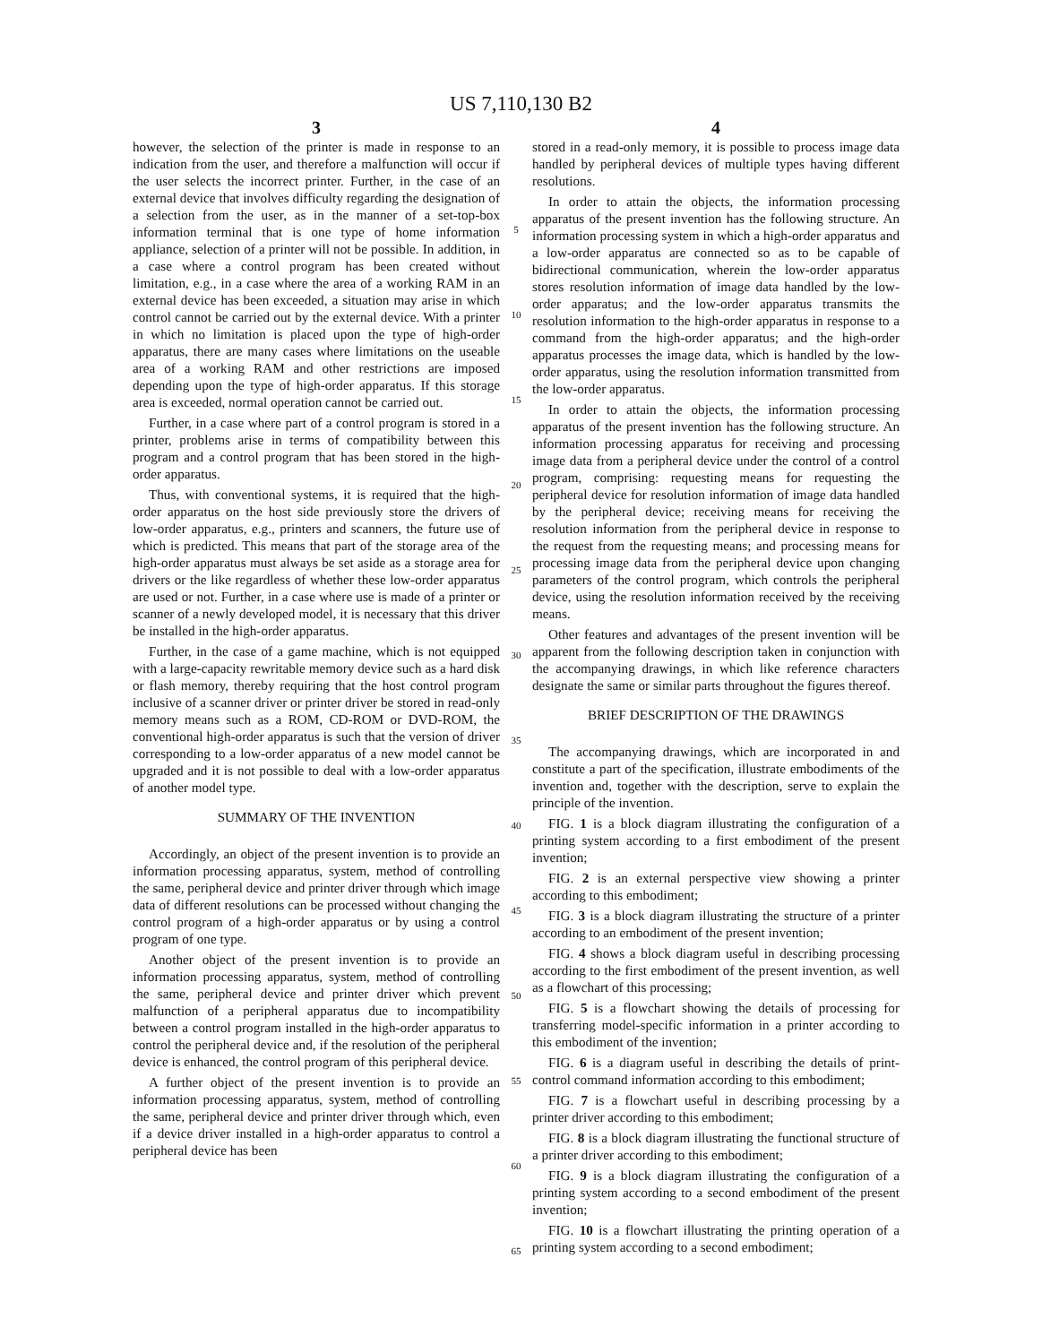US 7,110,130 B2
3
however, the selection of the printer is made in response to an indication from the user, and therefore a malfunction will occur if the user selects the incorrect printer. Further, in the case of an external device that involves difficulty regarding the designation of a selection from the user, as in the manner of a set-top-box information terminal that is one type of home information appliance, selection of a printer will not be possible. In addition, in a case where a control program has been created without limitation, e.g., in a case where the area of a working RAM in an external device has been exceeded, a situation may arise in which control cannot be carried out by the external device. With a printer in which no limitation is placed upon the type of high-order apparatus, there are many cases where limitations on the useable area of a working RAM and other restrictions are imposed depending upon the type of high-order apparatus. If this storage area is exceeded, normal operation cannot be carried out.
Further, in a case where part of a control program is stored in a printer, problems arise in terms of compatibility between this program and a control program that has been stored in the high-order apparatus.
Thus, with conventional systems, it is required that the high-order apparatus on the host side previously store the drivers of low-order apparatus, e.g., printers and scanners, the future use of which is predicted. This means that part of the storage area of the high-order apparatus must always be set aside as a storage area for drivers or the like regardless of whether these low-order apparatus are used or not. Further, in a case where use is made of a printer or scanner of a newly developed model, it is necessary that this driver be installed in the high-order apparatus.
Further, in the case of a game machine, which is not equipped with a large-capacity rewritable memory device such as a hard disk or flash memory, thereby requiring that the host control program inclusive of a scanner driver or printer driver be stored in read-only memory means such as a ROM, CD-ROM or DVD-ROM, the conventional high-order apparatus is such that the version of driver corresponding to a low-order apparatus of a new model cannot be upgraded and it is not possible to deal with a low-order apparatus of another model type.
SUMMARY OF THE INVENTION
Accordingly, an object of the present invention is to provide an information processing apparatus, system, method of controlling the same, peripheral device and printer driver through which image data of different resolutions can be processed without changing the control program of a high-order apparatus or by using a control program of one type.
Another object of the present invention is to provide an information processing apparatus, system, method of controlling the same, peripheral device and printer driver which prevent malfunction of a peripheral apparatus due to incompatibility between a control program installed in the high-order apparatus to control the peripheral device and, if the resolution of the peripheral device is enhanced, the control program of this peripheral device.
A further object of the present invention is to provide an information processing apparatus, system, method of controlling the same, peripheral device and printer driver through which, even if a device driver installed in a high-order apparatus to control a peripheral device has been
5
10
15
20
25
30
35
40
45
50
55
60
65
4
stored in a read-only memory, it is possible to process image data handled by peripheral devices of multiple types having different resolutions.
In order to attain the objects, the information processing apparatus of the present invention has the following structure. An information processing system in which a high-order apparatus and a low-order apparatus are connected so as to be capable of bidirectional communication, wherein the low-order apparatus stores resolution information of image data handled by the low-order apparatus; and the low-order apparatus transmits the resolution information to the high-order apparatus in response to a command from the high-order apparatus; and the high-order apparatus processes the image data, which is handled by the low-order apparatus, using the resolution information transmitted from the low-order apparatus.
In order to attain the objects, the information processing apparatus of the present invention has the following structure. An information processing apparatus for receiving and processing image data from a peripheral device under the control of a control program, comprising: requesting means for requesting the peripheral device for resolution information of image data handled by the peripheral device; receiving means for receiving the resolution information from the peripheral device in response to the request from the requesting means; and processing means for processing image data from the peripheral device upon changing parameters of the control program, which controls the peripheral device, using the resolution information received by the receiving means.
Other features and advantages of the present invention will be apparent from the following description taken in conjunction with the accompanying drawings, in which like reference characters designate the same or similar parts throughout the figures thereof.
BRIEF DESCRIPTION OF THE DRAWINGS
The accompanying drawings, which are incorporated in and constitute a part of the specification, illustrate embodiments of the invention and, together with the description, serve to explain the principle of the invention.
FIG. 1 is a block diagram illustrating the configuration of a printing system according to a first embodiment of the present invention;
FIG. 2 is an external perspective view showing a printer according to this embodiment;
FIG. 3 is a block diagram illustrating the structure of a printer according to an embodiment of the present invention;
FIG. 4 shows a block diagram useful in describing processing according to the first embodiment of the present invention, as well as a flowchart of this processing;
FIG. 5 is a flowchart showing the details of processing for transferring model-specific information in a printer according to this embodiment of the invention;
FIG. 6 is a diagram useful in describing the details of print-control command information according to this embodiment;
FIG. 7 is a flowchart useful in describing processing by a printer driver according to this embodiment;
FIG. 8 is a block diagram illustrating the functional structure of a printer driver according to this embodiment;
FIG. 9 is a block diagram illustrating the configuration of a printing system according to a second embodiment of the present invention;
FIG. 10 is a flowchart illustrating the printing operation of a printing system according to a second embodiment;